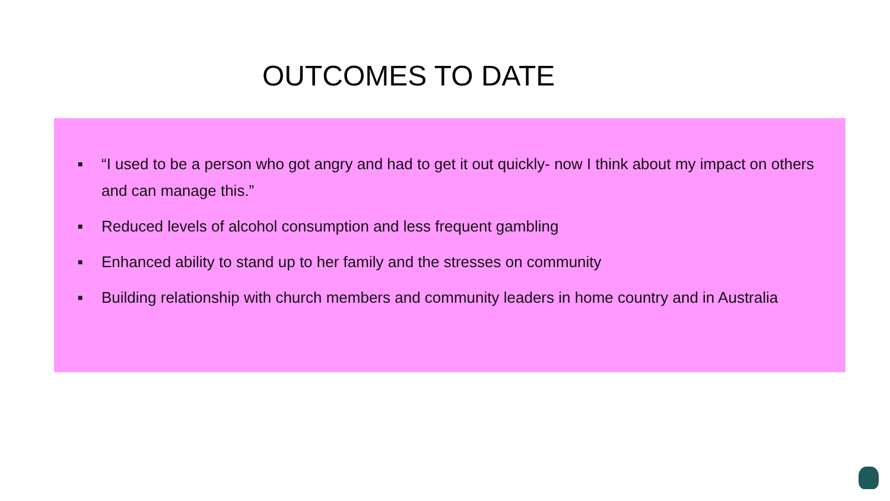OUTCOMES TO DATE
■ “I used to be a person who got angry and had to get it out quickly- now I think about my impact on others and can manage this.”
■ Reduced levels of alcohol consumption and less frequent gambling
■ Enhanced ability to stand up to her family and the stresses on community
■ Building relationship with church members and community leaders in home country and in Australia